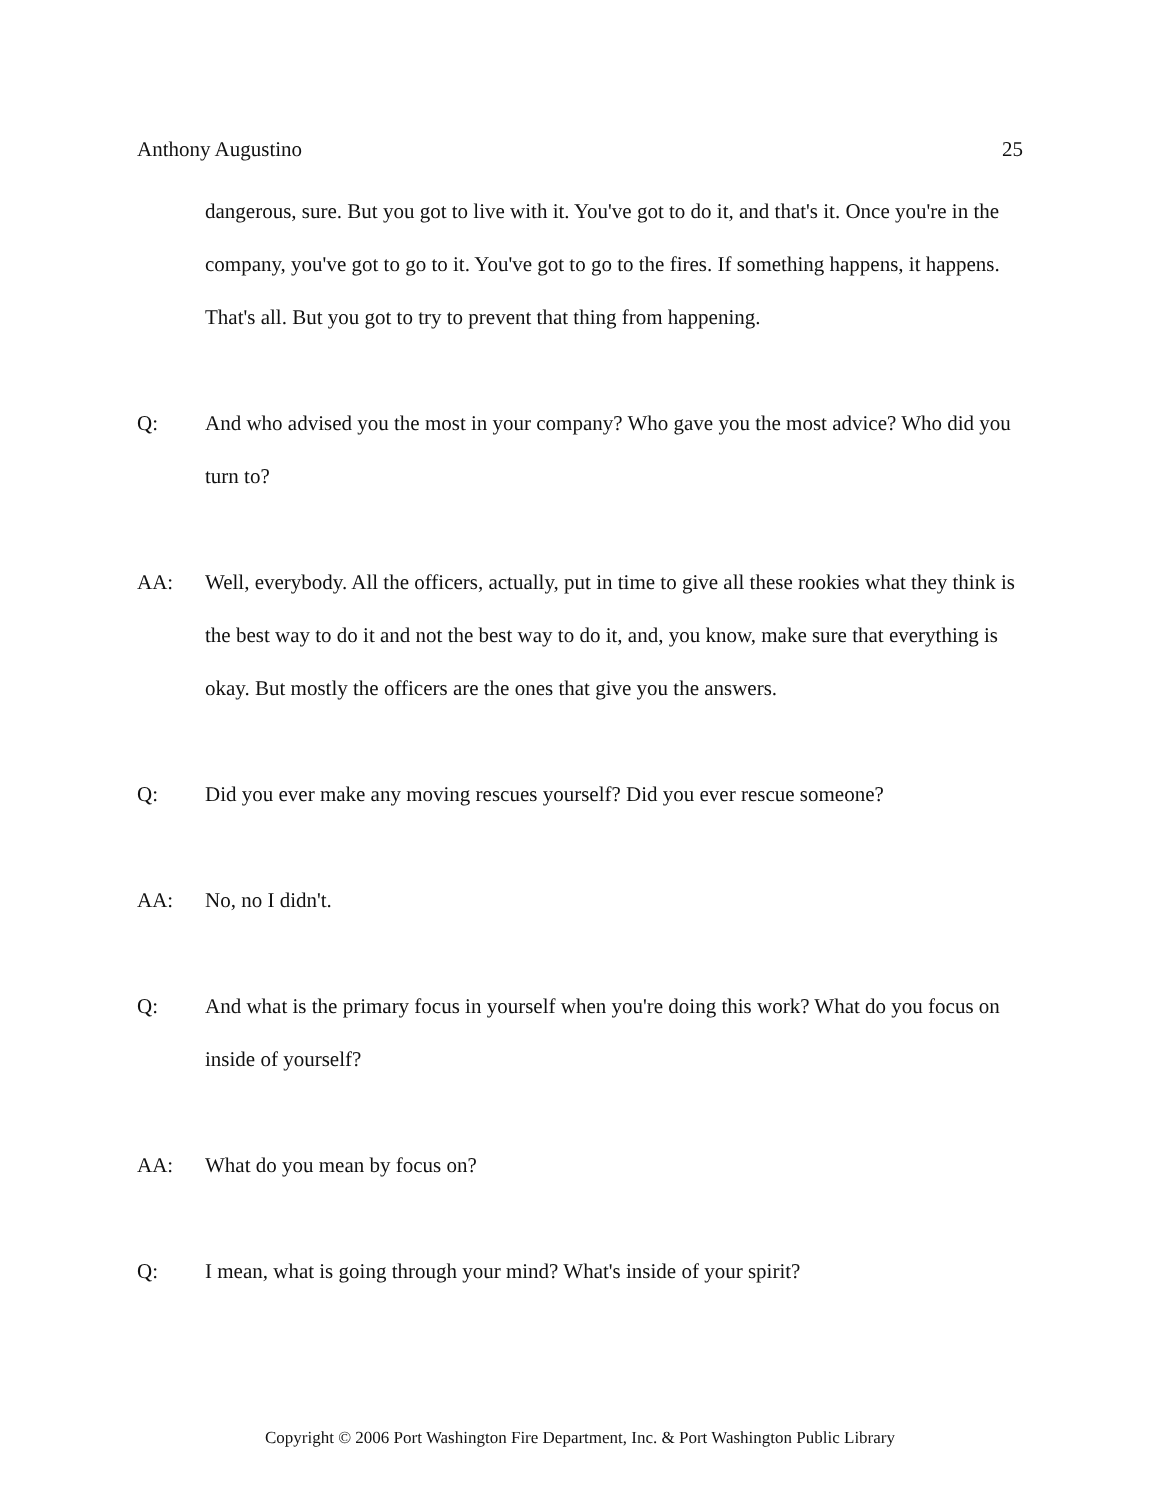Anthony Augustino 25
dangerous, sure. But you got to live with it. You've got to do it, and that's it. Once you're in the company, you've got to go to it. You've got to go to the fires. If something happens, it happens. That's all. But you got to try to prevent that thing from happening.
Q: And who advised you the most in your company? Who gave you the most advice? Who did you turn to?
AA: Well, everybody. All the officers, actually, put in time to give all these rookies what they think is the best way to do it and not the best way to do it, and, you know, make sure that everything is okay. But mostly the officers are the ones that give you the answers.
Q: Did you ever make any moving rescues yourself? Did you ever rescue someone?
AA: No, no I didn't.
Q: And what is the primary focus in yourself when you're doing this work? What do you focus on inside of yourself?
AA: What do you mean by focus on?
Q: I mean, what is going through your mind? What's inside of your spirit?
Copyright © 2006 Port Washington Fire Department, Inc. & Port Washington Public Library